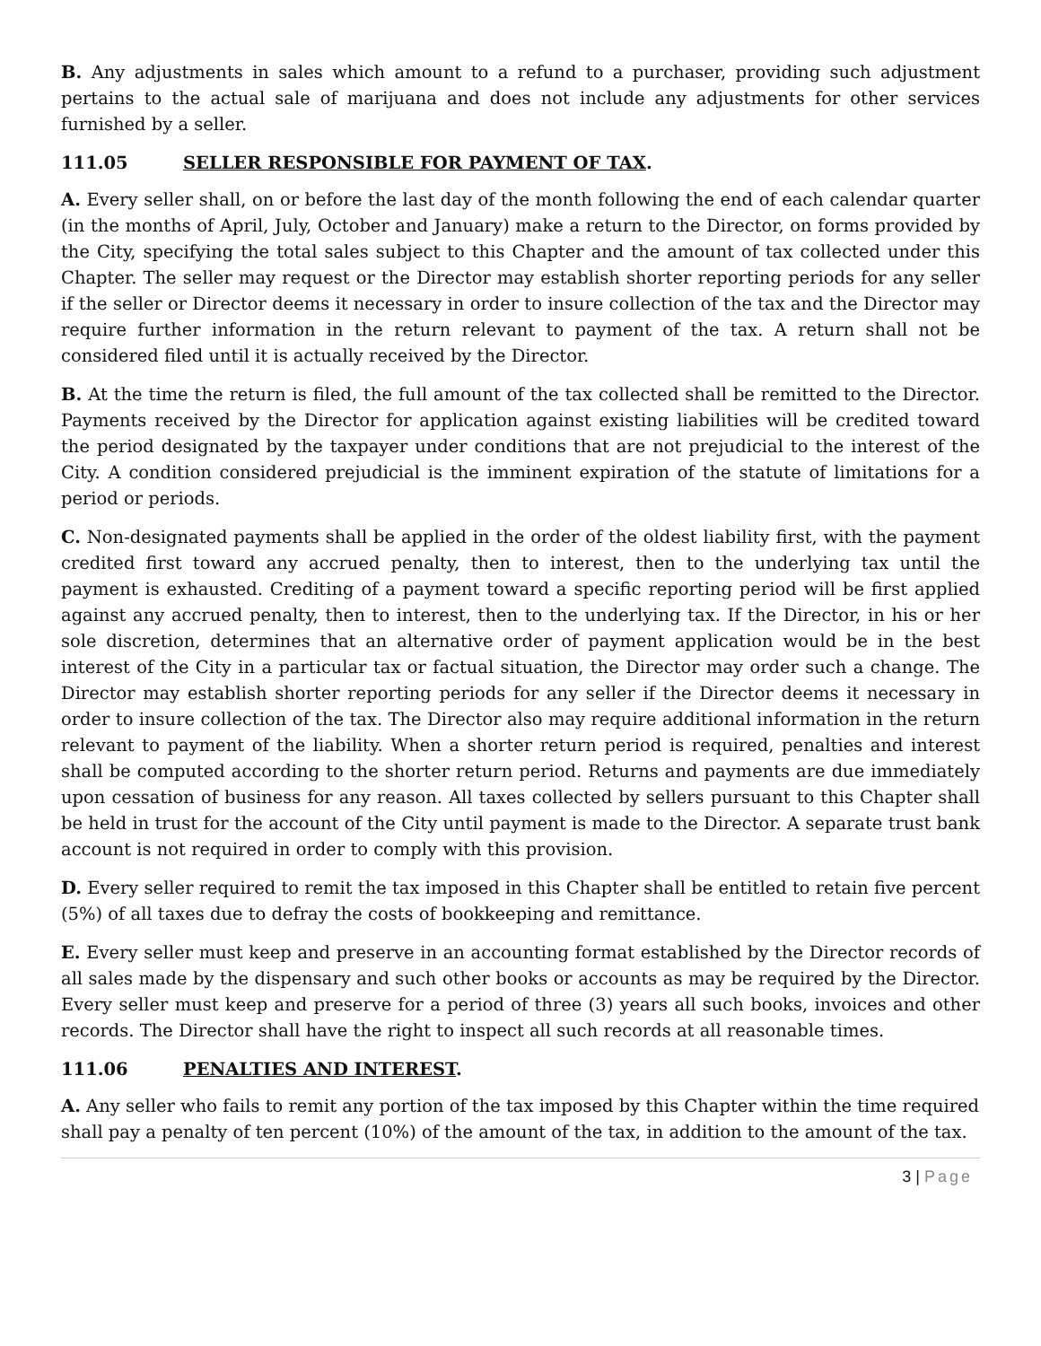B. Any adjustments in sales which amount to a refund to a purchaser, providing such adjustment pertains to the actual sale of marijuana and does not include any adjustments for other services furnished by a seller.
111.05 SELLER RESPONSIBLE FOR PAYMENT OF TAX.
A. Every seller shall, on or before the last day of the month following the end of each calendar quarter (in the months of April, July, October and January) make a return to the Director, on forms provided by the City, specifying the total sales subject to this Chapter and the amount of tax collected under this Chapter. The seller may request or the Director may establish shorter reporting periods for any seller if the seller or Director deems it necessary in order to insure collection of the tax and the Director may require further information in the return relevant to payment of the tax. A return shall not be considered filed until it is actually received by the Director.
B. At the time the return is filed, the full amount of the tax collected shall be remitted to the Director. Payments received by the Director for application against existing liabilities will be credited toward the period designated by the taxpayer under conditions that are not prejudicial to the interest of the City. A condition considered prejudicial is the imminent expiration of the statute of limitations for a period or periods.
C. Non-designated payments shall be applied in the order of the oldest liability first, with the payment credited first toward any accrued penalty, then to interest, then to the underlying tax until the payment is exhausted. Crediting of a payment toward a specific reporting period will be first applied against any accrued penalty, then to interest, then to the underlying tax. If the Director, in his or her sole discretion, determines that an alternative order of payment application would be in the best interest of the City in a particular tax or factual situation, the Director may order such a change. The Director may establish shorter reporting periods for any seller if the Director deems it necessary in order to insure collection of the tax. The Director also may require additional information in the return relevant to payment of the liability. When a shorter return period is required, penalties and interest shall be computed according to the shorter return period. Returns and payments are due immediately upon cessation of business for any reason. All taxes collected by sellers pursuant to this Chapter shall be held in trust for the account of the City until payment is made to the Director. A separate trust bank account is not required in order to comply with this provision.
D. Every seller required to remit the tax imposed in this Chapter shall be entitled to retain five percent (5%) of all taxes due to defray the costs of bookkeeping and remittance.
E. Every seller must keep and preserve in an accounting format established by the Director records of all sales made by the dispensary and such other books or accounts as may be required by the Director. Every seller must keep and preserve for a period of three (3) years all such books, invoices and other records. The Director shall have the right to inspect all such records at all reasonable times.
111.06 PENALTIES AND INTEREST.
A. Any seller who fails to remit any portion of the tax imposed by this Chapter within the time required shall pay a penalty of ten percent (10%) of the amount of the tax, in addition to the amount of the tax.
3 | Page